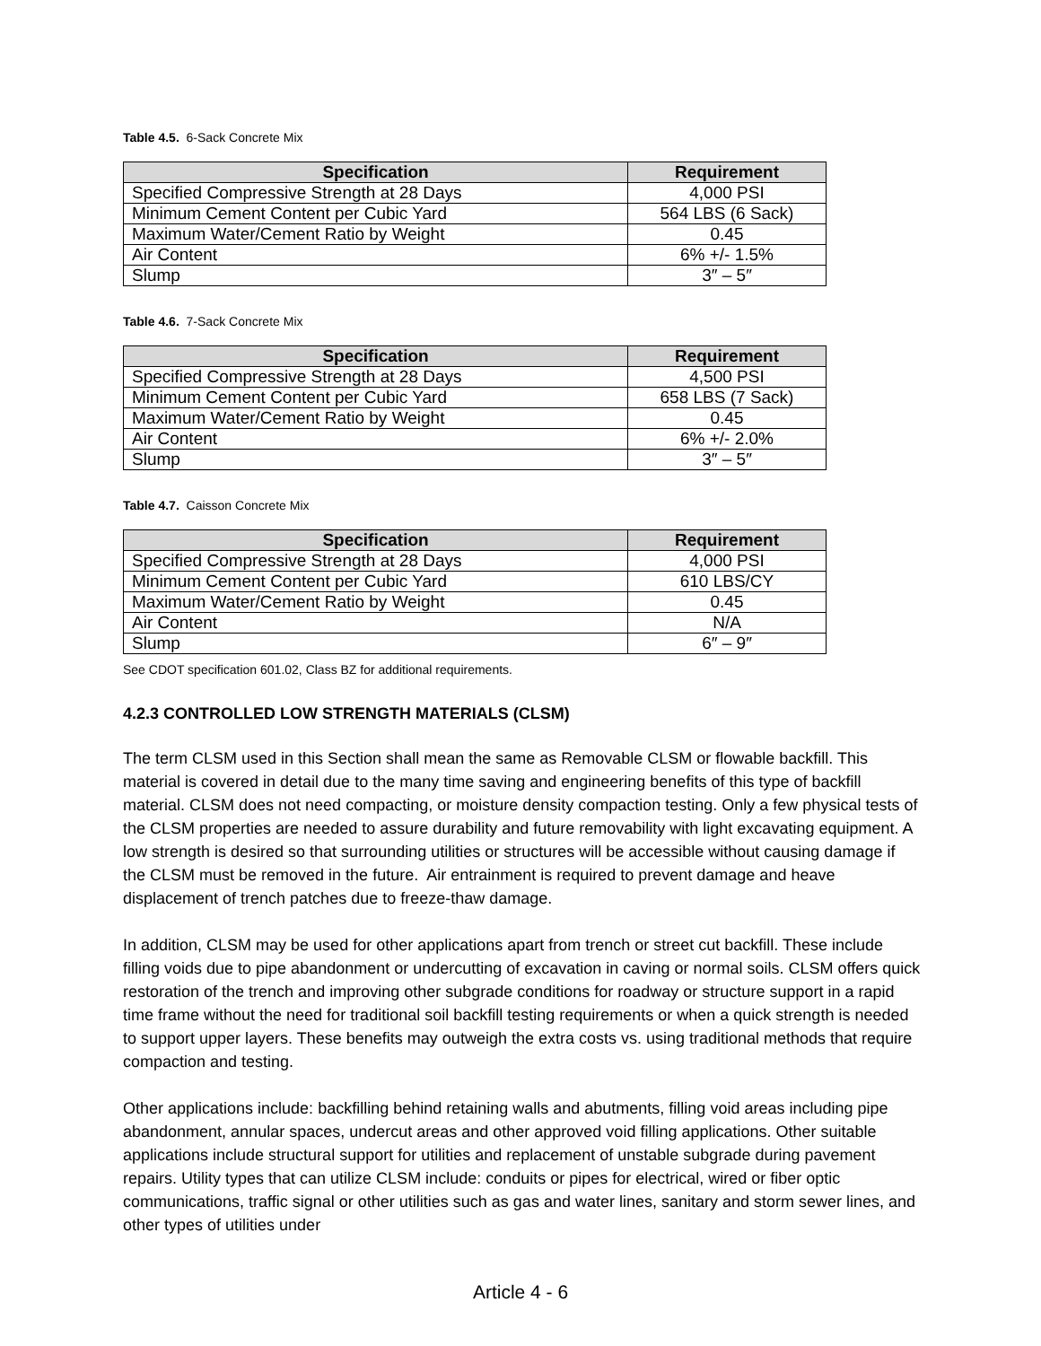Table 4.5. 6-Sack Concrete Mix
| Specification | Requirement |
| --- | --- |
| Specified Compressive Strength at 28 Days | 4,000 PSI |
| Minimum Cement Content per Cubic Yard | 564 LBS (6 Sack) |
| Maximum Water/Cement Ratio by Weight | 0.45 |
| Air Content | 6% +/- 1.5% |
| Slump | 3″ – 5″ |
Table 4.6. 7-Sack Concrete Mix
| Specification | Requirement |
| --- | --- |
| Specified Compressive Strength at 28 Days | 4,500 PSI |
| Minimum Cement Content per Cubic Yard | 658 LBS (7 Sack) |
| Maximum Water/Cement Ratio by Weight | 0.45 |
| Air Content | 6% +/- 2.0% |
| Slump | 3″ – 5″ |
Table 4.7. Caisson Concrete Mix
| Specification | Requirement |
| --- | --- |
| Specified Compressive Strength at 28 Days | 4,000 PSI |
| Minimum Cement Content per Cubic Yard | 610 LBS/CY |
| Maximum Water/Cement Ratio by Weight | 0.45 |
| Air Content | N/A |
| Slump | 6″ – 9″ |
See CDOT specification 601.02, Class BZ for additional requirements.
4.2.3 CONTROLLED LOW STRENGTH MATERIALS (CLSM)
The term CLSM used in this Section shall mean the same as Removable CLSM or flowable backfill. This material is covered in detail due to the many time saving and engineering benefits of this type of backfill material. CLSM does not need compacting, or moisture density compaction testing. Only a few physical tests of the CLSM properties are needed to assure durability and future removability with light excavating equipment. A low strength is desired so that surrounding utilities or structures will be accessible without causing damage if the CLSM must be removed in the future. Air entrainment is required to prevent damage and heave displacement of trench patches due to freeze-thaw damage.
In addition, CLSM may be used for other applications apart from trench or street cut backfill. These include filling voids due to pipe abandonment or undercutting of excavation in caving or normal soils. CLSM offers quick restoration of the trench and improving other subgrade conditions for roadway or structure support in a rapid time frame without the need for traditional soil backfill testing requirements or when a quick strength is needed to support upper layers. These benefits may outweigh the extra costs vs. using traditional methods that require compaction and testing.
Other applications include: backfilling behind retaining walls and abutments, filling void areas including pipe abandonment, annular spaces, undercut areas and other approved void filling applications. Other suitable applications include structural support for utilities and replacement of unstable subgrade during pavement repairs. Utility types that can utilize CLSM include: conduits or pipes for electrical, wired or fiber optic communications, traffic signal or other utilities such as gas and water lines, sanitary and storm sewer lines, and other types of utilities under
Article 4 - 6